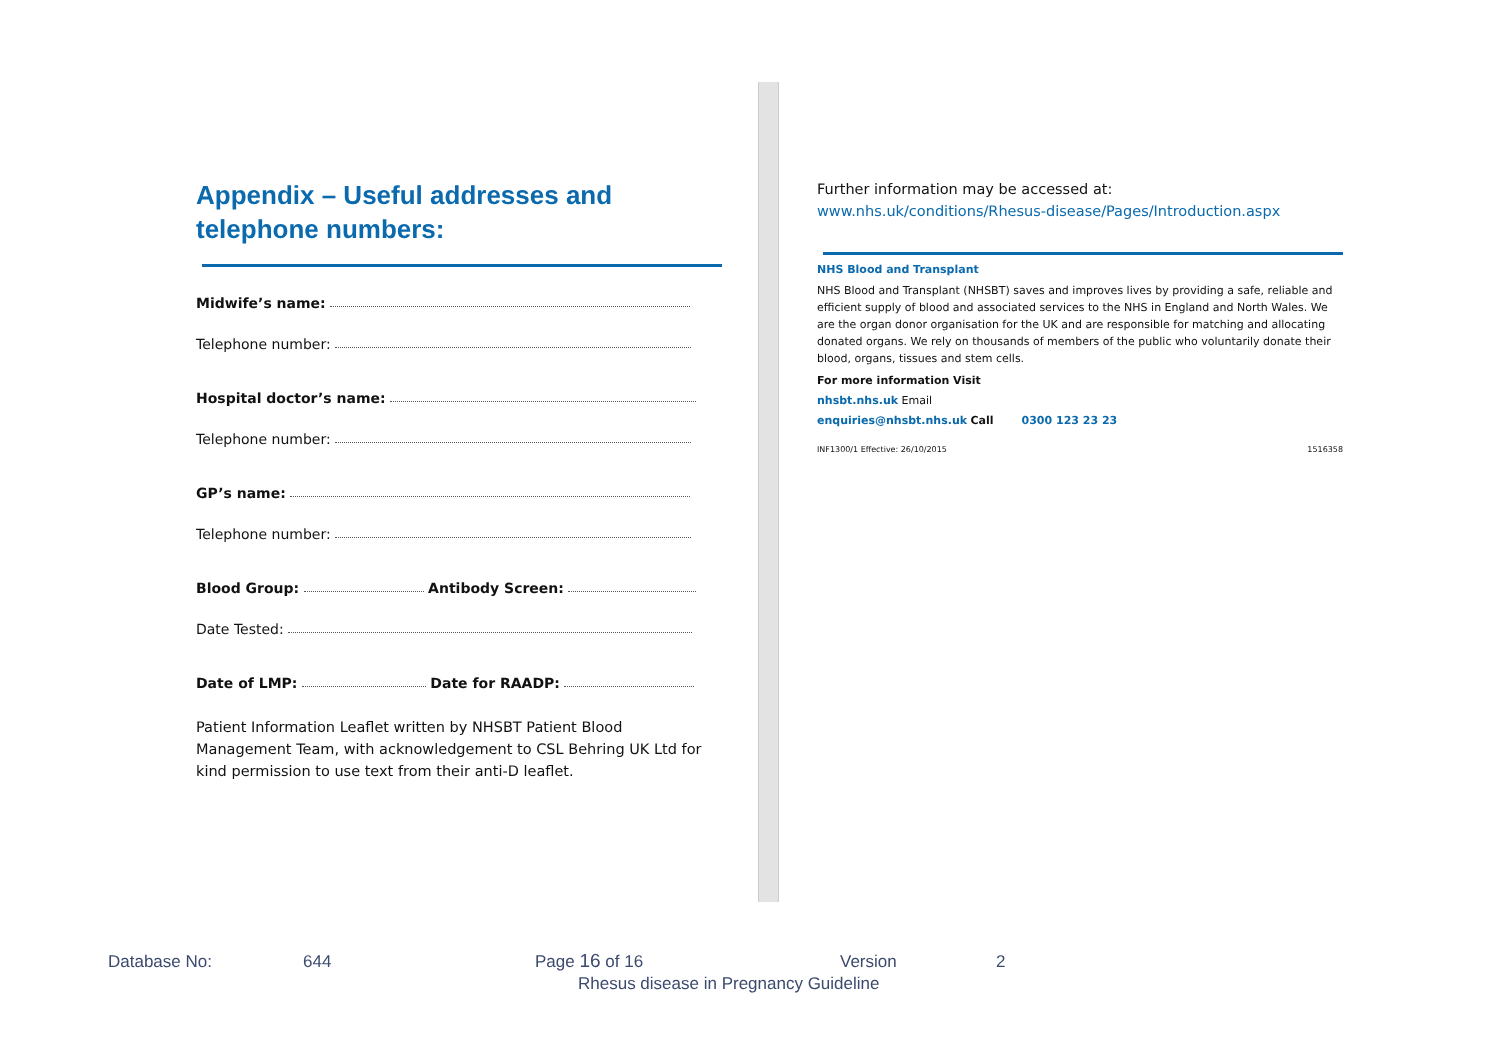Appendix – Useful addresses and telephone numbers:
Midwife’s name:
Telephone number:
Hospital doctor’s name:
Telephone number:
GP’s name:
Telephone number:
Blood Group: Antibody Screen:
Date Tested:
Date of LMP: Date for RAADP:
Patient Information Leaflet written by NHSBT Patient Blood Management Team, with acknowledgement to CSL Behring UK Ltd for kind permission to use text from their anti-D leaflet.
Further information may be accessed at: www.nhs.uk/conditions/Rhesus-disease/Pages/Introduction.aspx
NHS Blood and Transplant
NHS Blood and Transplant (NHSBT) saves and improves lives by providing a safe, reliable and efficient supply of blood and associated services to the NHS in England and North Wales. We are the organ donor organisation for the UK and are responsible for matching and allocating donated organs. We rely on thousands of members of the public who voluntarily donate their blood, organs, tissues and stem cells.
For more information Visit
nhsbt.nhs.uk Email
enquiries@nhsbt.nhs.uk Call 0300 123 23 23
INF1300/1 Effective: 26/10/2015 1516358
Database No: 644 Page 16 of 16 Version 2
Rhesus disease in Pregnancy Guideline